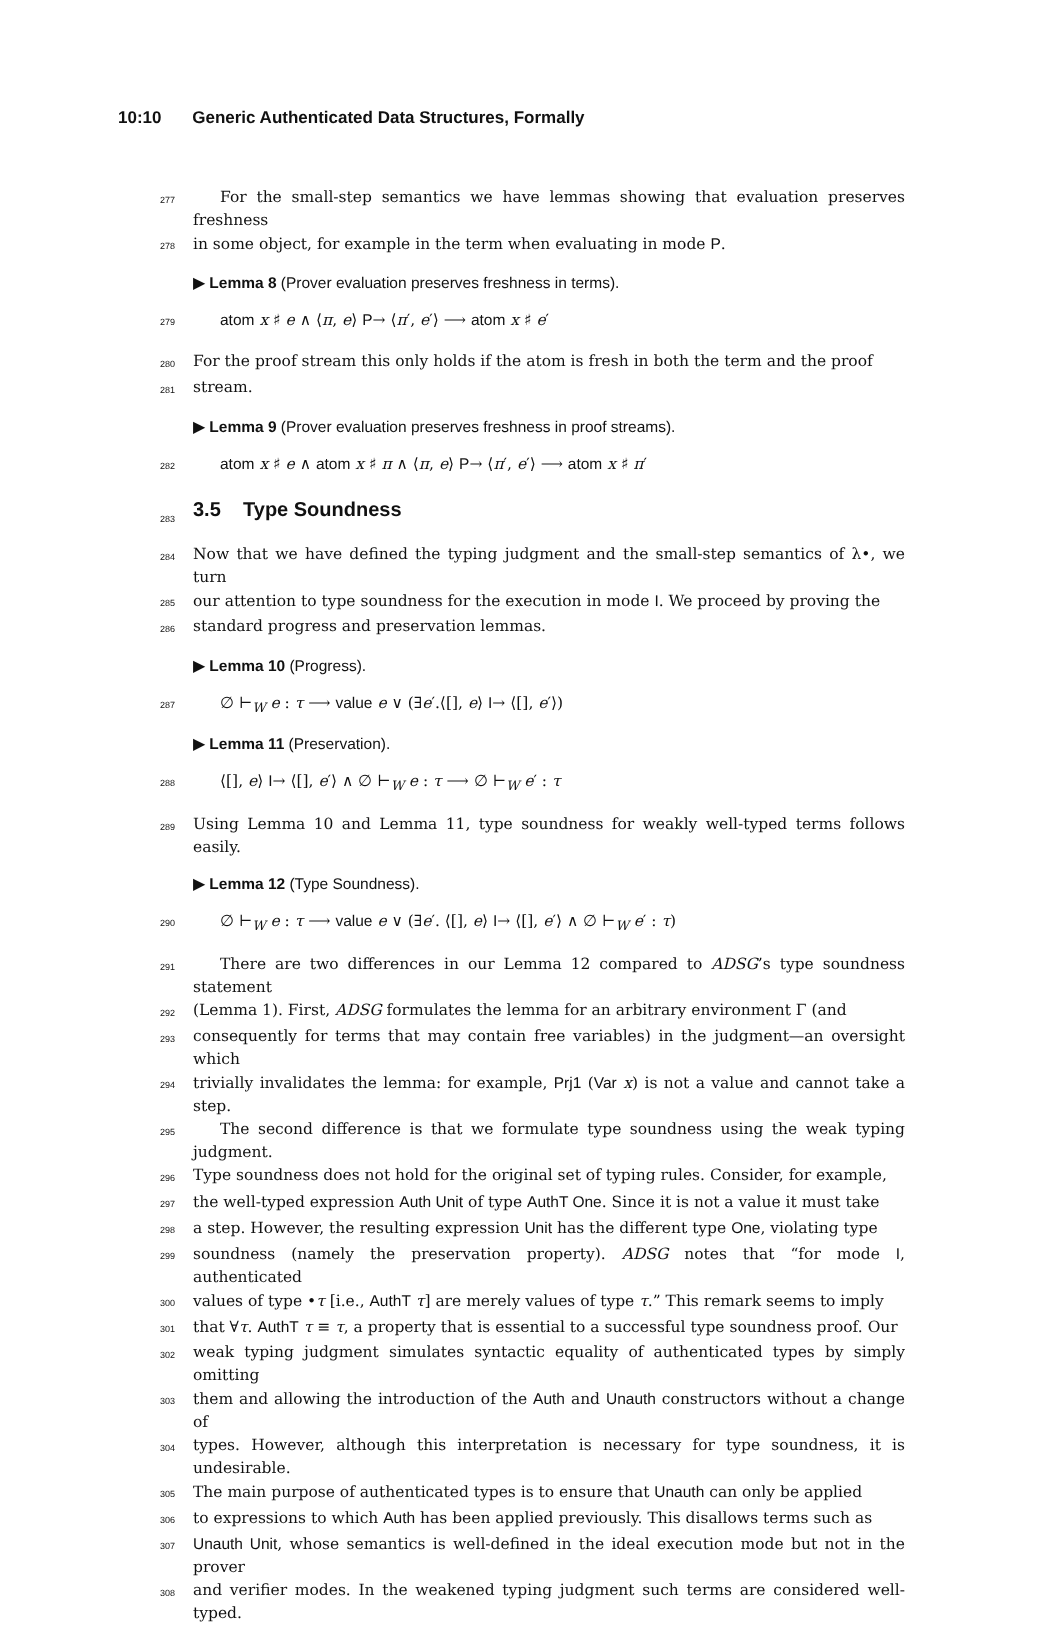10:10 Generic Authenticated Data Structures, Formally
277
For the small-step semantics we have lemmas showing that evaluation preserves freshness
278
in some object, for example in the term when evaluating in mode P.
▶ Lemma 8 (Prover evaluation preserves freshness in terms).
279
atom x ♯ e ∧ ⟨π, e⟩ P→ ⟨π′, e′⟩ ⟶ atom x ♯ e′
280
For the proof stream this only holds if the atom is fresh in both the term and the proof
281
stream.
▶ Lemma 9 (Prover evaluation preserves freshness in proof streams).
282
atom x ♯ e ∧ atom x ♯ π ∧ ⟨π, e⟩ P→ ⟨π′, e′⟩ ⟶ atom x ♯ π′
283
3.5 Type Soundness
284
Now that we have defined the typing judgment and the small-step semantics of λ•, we turn
285
our attention to type soundness for the execution in mode I. We proceed by proving the
286
standard progress and preservation lemmas.
▶ Lemma 10 (Progress).
287
∅ ⊢<sub>W</sub> e : τ ⟶ value e ∨ (∃e′.⟨[], e⟩ I→ ⟨[], e′⟩)
▶ Lemma 11 (Preservation).
288
⟨[], e⟩ I→ ⟨[], e′⟩ ∧ ∅ ⊢<sub>W</sub> e : τ ⟶ ∅ ⊢<sub>W</sub> e′ : τ
289
Using Lemma 10 and Lemma 11, type soundness for weakly well-typed terms follows easily.
▶ Lemma 12 (Type Soundness).
290
∅ ⊢<sub>W</sub> e : τ ⟶ value e ∨ (∃e′. ⟨[], e⟩ I→ ⟨[], e′⟩ ∧ ∅ ⊢<sub>W</sub> e′ : τ)
291
There are two differences in our Lemma 12 compared to ADSG’s type soundness statement
292
(Lemma 1). First, ADSG formulates the lemma for an arbitrary environment Γ (and
293
consequently for terms that may contain free variables) in the judgment—an oversight which
294
trivially invalidates the lemma: for example, Prj1 (Var x) is not a value and cannot take a step.
295
The second difference is that we formulate type soundness using the weak typing judgment.
296
Type soundness does not hold for the original set of typing rules. Consider, for example,
297
the well-typed expression Auth Unit of type AuthT One. Since it is not a value it must take
298
a step. However, the resulting expression Unit has the different type One, violating type
299
soundness (namely the preservation property). ADSG notes that “for mode I, authenticated
300
values of type •τ [i.e., AuthT τ] are merely values of type τ.” This remark seems to imply
301
that ∀τ. AuthT τ ≡ τ, a property that is essential to a successful type soundness proof. Our
302
weak typing judgment simulates syntactic equality of authenticated types by simply omitting
303
them and allowing the introduction of the Auth and Unauth constructors without a change of
304
types. However, although this interpretation is necessary for type soundness, it is undesirable.
305
The main purpose of authenticated types is to ensure that Unauth can only be applied
306
to expressions to which Auth has been applied previously. This disallows terms such as
307
Unauth Unit, whose semantics is well-defined in the ideal execution mode but not in the prover
308
and verifier modes. In the weakened typing judgment such terms are considered well-typed.